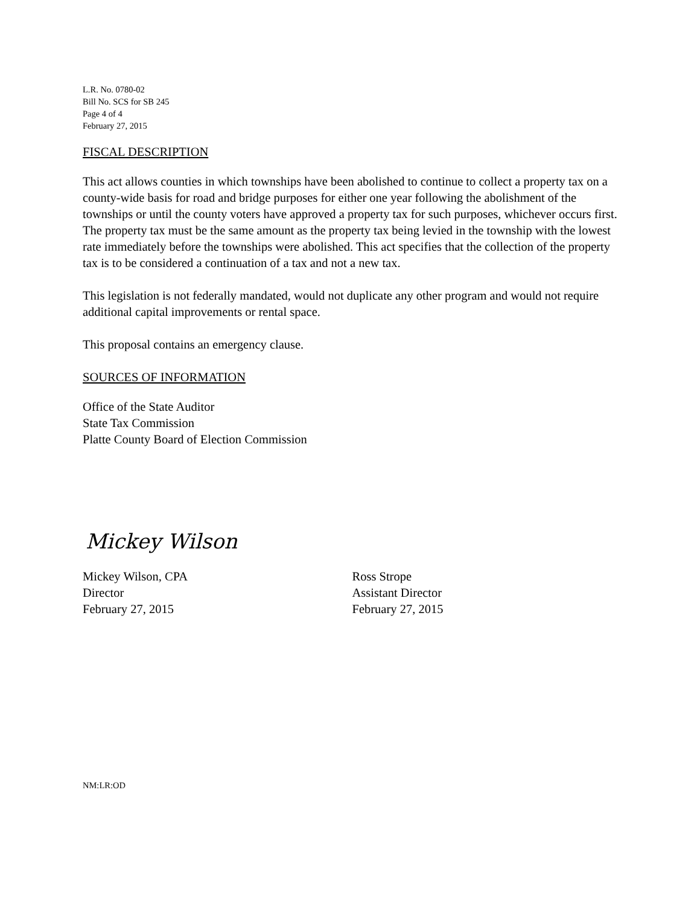L.R. No. 0780-02
Bill No. SCS for SB 245
Page 4 of 4
February 27, 2015
FISCAL DESCRIPTION
This act allows counties in which townships have been abolished to continue to collect a property tax on a county-wide basis for road and bridge purposes for either one year following the abolishment of the townships or until the county voters have approved a property tax for such purposes, whichever occurs first. The property tax must be the same amount as the property tax being levied in the township with the lowest rate immediately before the townships were abolished. This act specifies that the collection of the property tax is to be considered a continuation of a tax and not a new tax.
This legislation is not federally mandated, would not duplicate any other program and would not require additional capital improvements or rental space.
This proposal contains an emergency clause.
SOURCES OF INFORMATION
Office of the State Auditor
State Tax Commission
Platte County Board of Election Commission
Mickey Wilson
Mickey Wilson, CPA
Director
February 27, 2015
Ross Strope
Assistant Director
February 27, 2015
NM:LR:OD